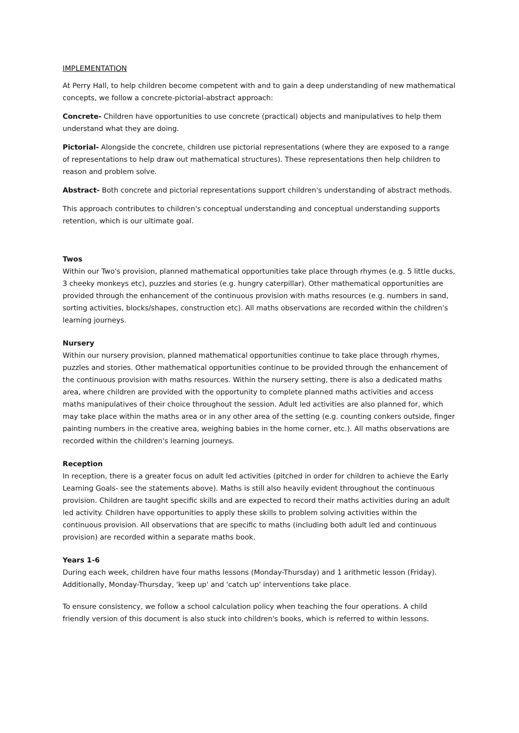IMPLEMENTATION
At Perry Hall, to help children become competent with and to gain a deep understanding of new mathematical concepts, we follow a concrete-pictorial-abstract approach:
Concrete- Children have opportunities to use concrete (practical) objects and manipulatives to help them understand what they are doing.
Pictorial- Alongside the concrete, children use pictorial representations (where they are exposed to a range of representations to help draw out mathematical structures). These representations then help children to reason and problem solve.
Abstract- Both concrete and pictorial representations support children's understanding of abstract methods.
This approach contributes to children's conceptual understanding and conceptual understanding supports retention, which is our ultimate goal.
Twos
Within our Two's provision, planned mathematical opportunities take place through rhymes (e.g. 5 little ducks, 3 cheeky monkeys etc), puzzles and stories (e.g. hungry caterpillar). Other mathematical opportunities are provided through the enhancement of the continuous provision with maths resources (e.g. numbers in sand, sorting activities, blocks/shapes, construction etc). All maths observations are recorded within the children's learning journeys.
Nursery
Within our nursery provision, planned mathematical opportunities continue to take place through rhymes, puzzles and stories. Other mathematical opportunities continue to be provided through the enhancement of the continuous provision with maths resources. Within the nursery setting, there is also a dedicated maths area, where children are provided with the opportunity to complete planned maths activities and access maths manipulatives of their choice throughout the session. Adult led activities are also planned for, which may take place within the maths area or in any other area of the setting (e.g. counting conkers outside, finger painting numbers in the creative area, weighing babies in the home corner, etc.). All maths observations are recorded within the children's learning journeys.
Reception
In reception, there is a greater focus on adult led activities (pitched in order for children to achieve the Early Learning Goals- see the statements above). Maths is still also heavily evident throughout the continuous provision. Children are taught specific skills and are expected to record their maths activities during an adult led activity. Children have opportunities to apply these skills to problem solving activities within the continuous provision. All observations that are specific to maths (including both adult led and continuous provision) are recorded within a separate maths book.
Years 1-6
During each week, children have four maths lessons (Monday-Thursday) and 1 arithmetic lesson (Friday). Additionally, Monday-Thursday, 'keep up' and 'catch up' interventions take place.
To ensure consistency, we follow a school calculation policy when teaching the four operations. A child friendly version of this document is also stuck into children's books, which is referred to within lessons.